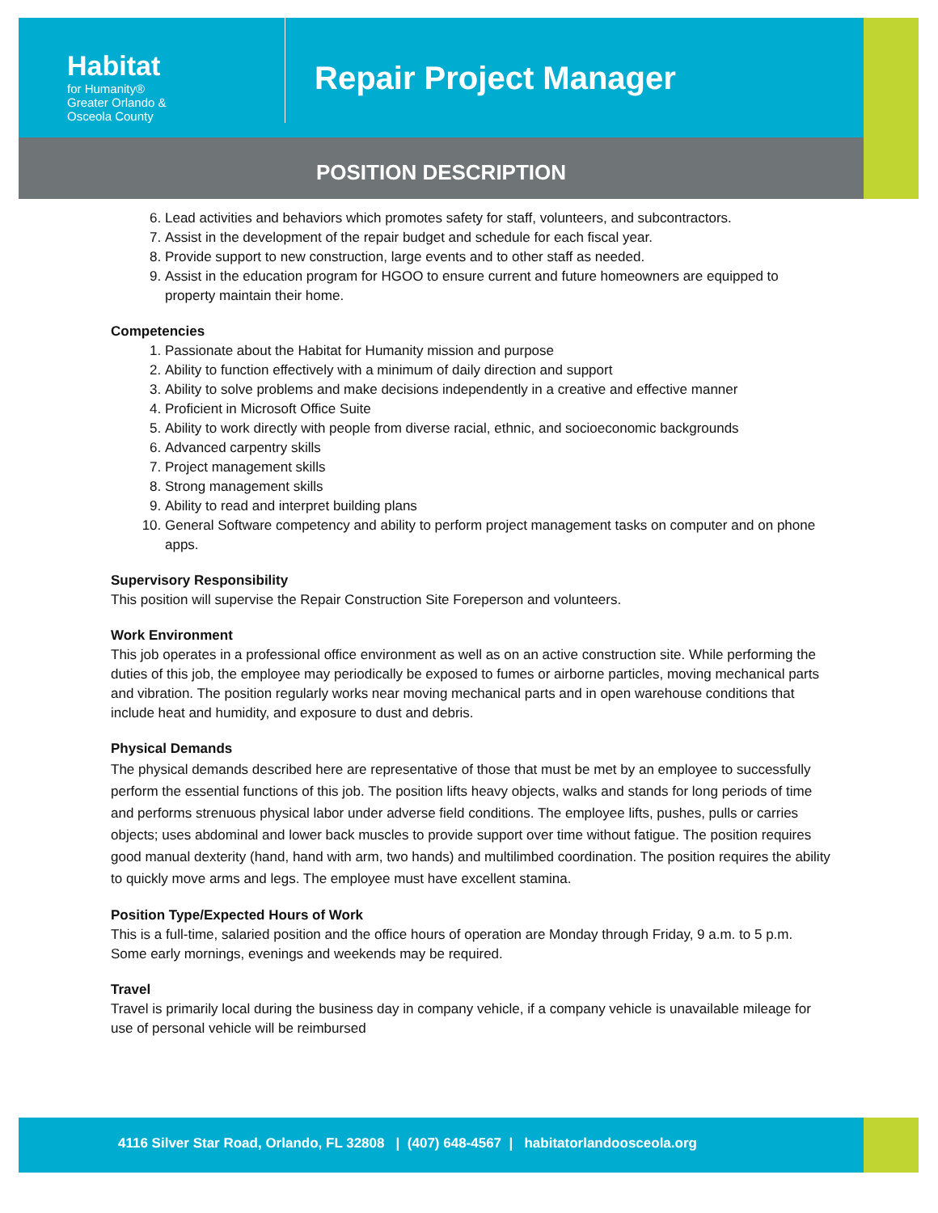Habitat
for Humanity®
Greater Orlando &
Osceola County
Repair Project Manager
POSITION DESCRIPTION
6. Lead activities and behaviors which promotes safety for staff, volunteers, and subcontractors.
7. Assist in the development of the repair budget and schedule for each fiscal year.
8. Provide support to new construction, large events and to other staff as needed.
9. Assist in the education program for HGOO to ensure current and future homeowners are equipped to property maintain their home.
Competencies
1. Passionate about the Habitat for Humanity mission and purpose
2. Ability to function effectively with a minimum of daily direction and support
3. Ability to solve problems and make decisions independently in a creative and effective manner
4. Proficient in Microsoft Office Suite
5. Ability to work directly with people from diverse racial, ethnic, and socioeconomic backgrounds
6. Advanced carpentry skills
7. Project management skills
8. Strong management skills
9. Ability to read and interpret building plans
10. General Software competency and ability to perform project management tasks on computer and on phone apps.
Supervisory Responsibility
This position will supervise the Repair Construction Site Foreperson and volunteers.
Work Environment
This job operates in a professional office environment as well as on an active construction site. While performing the duties of this job, the employee may periodically be exposed to fumes or airborne particles, moving mechanical parts and vibration. The position regularly works near moving mechanical parts and in open warehouse conditions that include heat and humidity, and exposure to dust and debris.
Physical Demands
The physical demands described here are representative of those that must be met by an employee to successfully perform the essential functions of this job. The position lifts heavy objects, walks and stands for long periods of time and performs strenuous physical labor under adverse field conditions. The employee lifts, pushes, pulls or carries objects; uses abdominal and lower back muscles to provide support over time without fatigue. The position requires good manual dexterity (hand, hand with arm, two hands) and multilimbed coordination. The position requires the ability to quickly move arms and legs. The employee must have excellent stamina.
Position Type/Expected Hours of Work
This is a full-time, salaried position and the office hours of operation are Monday through Friday, 9 a.m. to 5 p.m. Some early mornings, evenings and weekends may be required.
Travel
Travel is primarily local during the business day in company vehicle, if a company vehicle is unavailable mileage for use of personal vehicle will be reimbursed
4116 Silver Star Road, Orlando, FL 32808 | (407) 648-4567 | habitatorlandoosceola.org